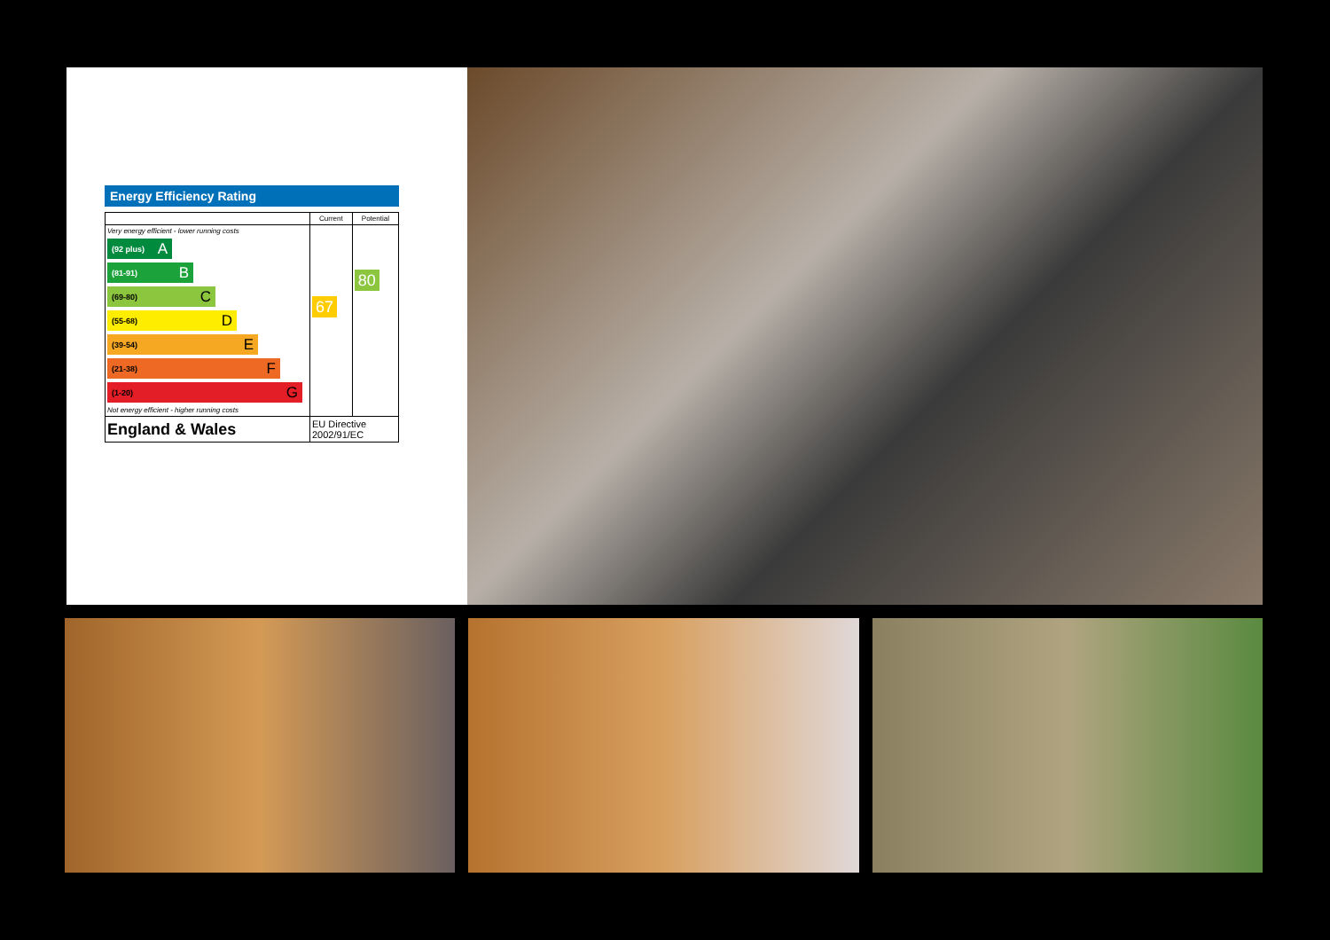Energy Efficiency Rating
| | Current | Potential |
| --- | --- | --- |
| Very energy efficient - lower running costs (92 plus) A (81-91) B (69-80) C (55-68) D (39-54) E (21-38) F (1-20) G Not energy efficient - higher running costs | 67 | 80 |
| England & Wales | EU Directive 2002/91/EC | |